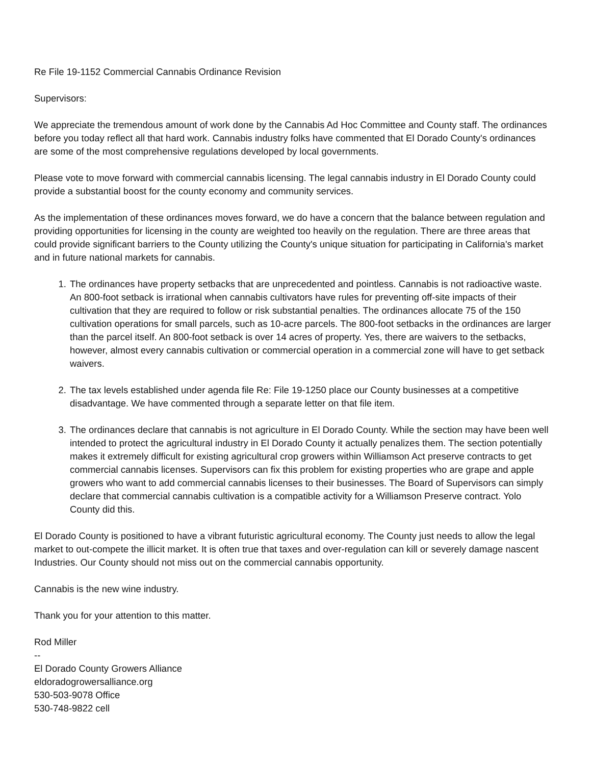Re File 19-1152 Commercial Cannabis Ordinance Revision
Supervisors:
We appreciate the tremendous amount of work done by the Cannabis Ad Hoc Committee and County staff. The ordinances before you today reflect all that hard work. Cannabis industry folks have commented that El Dorado County's ordinances are some of the most comprehensive regulations developed by local governments.
Please vote to move forward with commercial cannabis licensing. The legal cannabis industry in El Dorado County could provide a substantial boost for the county economy and community services.
As the implementation of these ordinances moves forward, we do have a concern that the balance between regulation and providing opportunities for licensing in the county are weighted too heavily on the regulation. There are three areas that could provide significant barriers to the County utilizing the County's unique situation for participating in California's market and in future national markets for cannabis.
1. The ordinances have property setbacks that are unprecedented and pointless. Cannabis is not radioactive waste. An 800-foot setback is irrational when cannabis cultivators have rules for preventing off-site impacts of their cultivation that they are required to follow or risk substantial penalties. The ordinances allocate 75 of the 150 cultivation operations for small parcels, such as 10-acre parcels. The 800-foot setbacks in the ordinances are larger than the parcel itself. An 800-foot setback is over 14 acres of property. Yes, there are waivers to the setbacks, however, almost every cannabis cultivation or commercial operation in a commercial zone will have to get setback waivers.
2. The tax levels established under agenda file Re: File 19-1250 place our County businesses at a competitive disadvantage. We have commented through a separate letter on that file item.
3. The ordinances declare that cannabis is not agriculture in El Dorado County. While the section may have been well intended to protect the agricultural industry in El Dorado County it actually penalizes them. The section potentially makes it extremely difficult for existing agricultural crop growers within Williamson Act preserve contracts to get commercial cannabis licenses. Supervisors can fix this problem for existing properties who are grape and apple growers who want to add commercial cannabis licenses to their businesses. The Board of Supervisors can simply declare that commercial cannabis cultivation is a compatible activity for a Williamson Preserve contract. Yolo County did this.
El Dorado County is positioned to have a vibrant futuristic agricultural economy. The County just needs to allow the legal market to out-compete the illicit market. It is often true that taxes and over-regulation can kill or severely damage nascent Industries. Our County should not miss out on the commercial cannabis opportunity.
Cannabis is the new wine industry.
Thank you for your attention to this matter.
Rod Miller
--
El Dorado County Growers Alliance
eldoradogrowersalliance.org
530-503-9078 Office
530-748-9822 cell